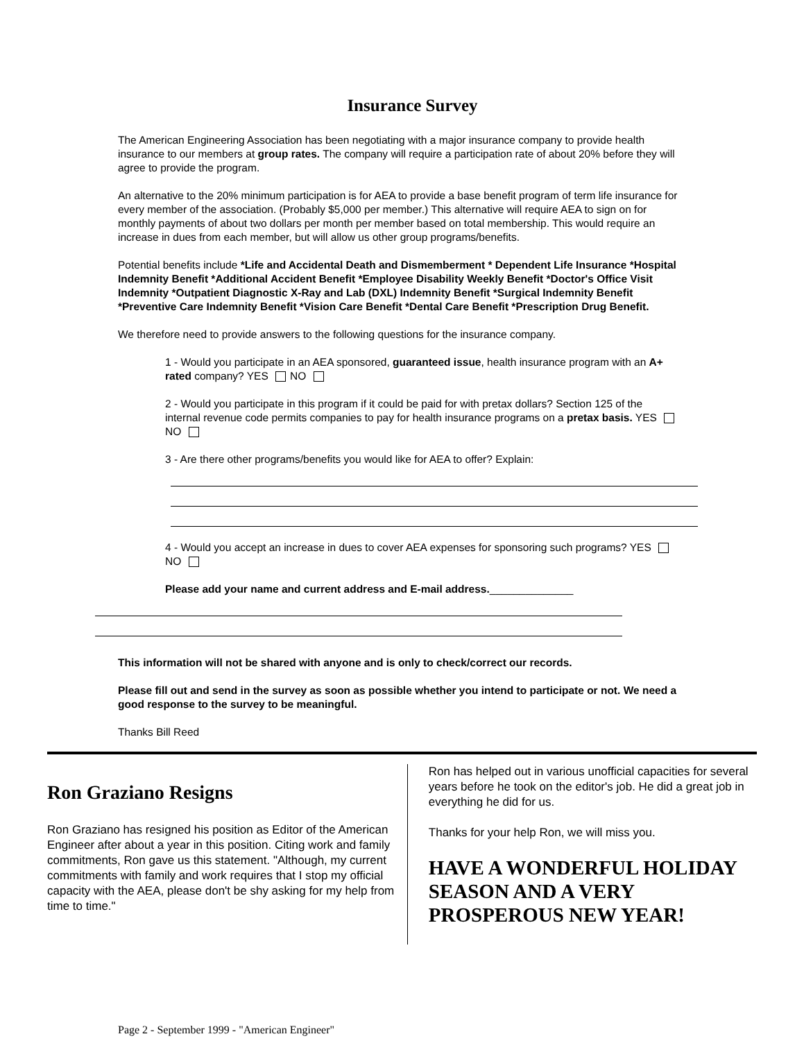Insurance Survey
The American Engineering Association has been negotiating with a major insurance company to provide health insurance to our members at group rates. The company will require a participation rate of about 20% before they will agree to provide the program.
An alternative to the 20% minimum participation is for AEA to provide a base benefit program of term life insurance for every member of the association. (Probably $5,000 per member.) This alternative will require AEA to sign on for monthly payments of about two dollars per month per member based on total membership. This would require an increase in dues from each member, but will allow us other group programs/benefits.
Potential benefits include *Life and Accidental Death and Dismemberment * Dependent Life Insurance *Hospital Indemnity Benefit *Additional Accident Benefit *Employee Disability Weekly Benefit *Doctor's Office Visit Indemnity *Outpatient Diagnostic X-Ray and Lab (DXL) Indemnity Benefit *Surgical Indemnity Benefit *Preventive Care Indemnity Benefit *Vision Care Benefit *Dental Care Benefit *Prescription Drug Benefit.
We therefore need to provide answers to the following questions for the insurance company.
1 - Would you participate in an AEA sponsored, guaranteed issue, health insurance program with an A+ rated company? YES NO
2 - Would you participate in this program if it could be paid for with pretax dollars? Section 125 of the internal revenue code permits companies to pay for health insurance programs on a pretax basis. YES NO
3 - Are there other programs/benefits you would like for AEA to offer? Explain:
4 - Would you accept an increase in dues to cover AEA expenses for sponsoring such programs? YES NO
Please add your name and current address and E-mail address.______________
This information will not be shared with anyone and is only to check/correct our records.
Please fill out and send in the survey as soon as possible whether you intend to participate or not. We need a good response to the survey to be meaningful.
Thanks Bill Reed
Ron Graziano Resigns
Ron Graziano has resigned his position as Editor of the American Engineer after about a year in this position. Citing work and family commitments, Ron gave us this statement. "Although, my current commitments with family and work requires that I stop my official capacity with the AEA, please don't be shy asking for my help from time to time."
Ron has helped out in various unofficial capacities for several years before he took on the editor's job. He did a great job in everything he did for us.
Thanks for your help Ron, we will miss you.
HAVE A WONDERFUL HOLIDAY SEASON AND A VERY PROSPEROUS NEW YEAR!
Page 2 - September 1999 - "American Engineer"